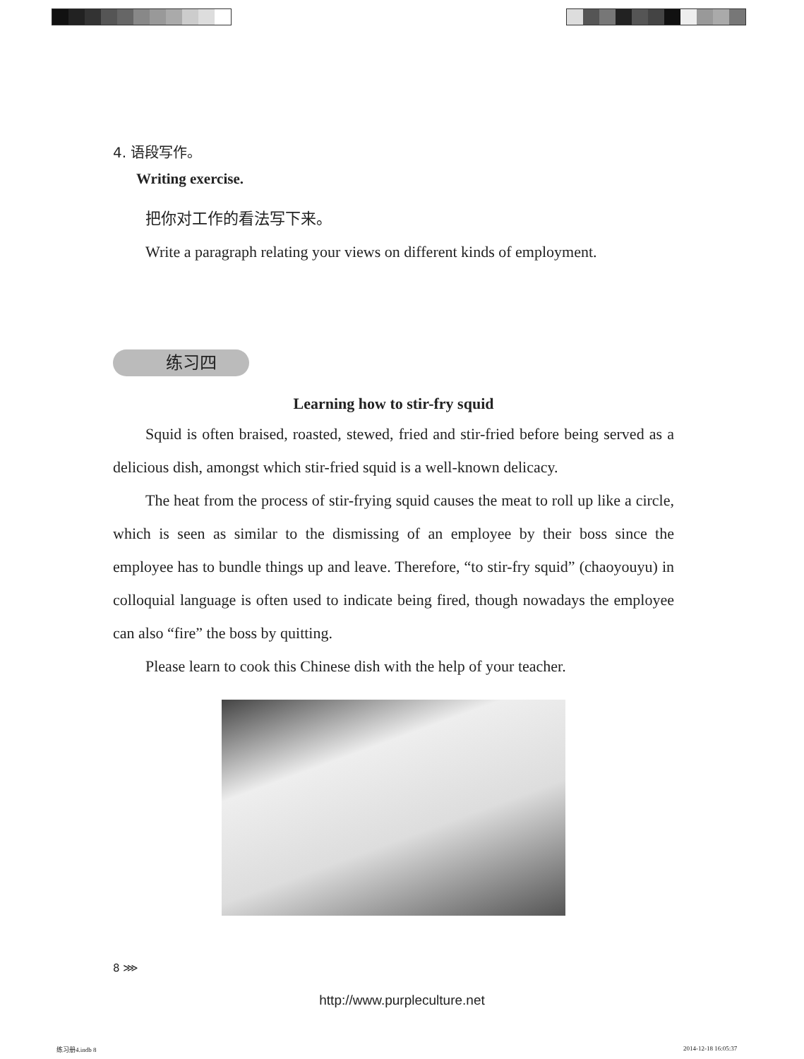4. 语段写作。
Writing exercise.
把你对工作的看法写下来。
Write a paragraph relating your views on different kinds of employment.
练习四
Learning how to stir-fry squid
Squid is often braised, roasted, stewed, fried and stir-fried before being served as a delicious dish, amongst which stir-fried squid is a well-known delicacy.
The heat from the process of stir-frying squid causes the meat to roll up like a circle, which is seen as similar to the dismissing of an employee by their boss since the employee has to bundle things up and leave. Therefore, “to stir-fry squid” (chaoyouyu) in colloquial language is often used to indicate being fired, though nowadays the employee can also “fire” the boss by quitting.
Please learn to cook this Chinese dish with the help of your teacher.
8 ⋙
http://www.purpleculture.net
练习册4.indb 8 2014-12-18 16:05:37